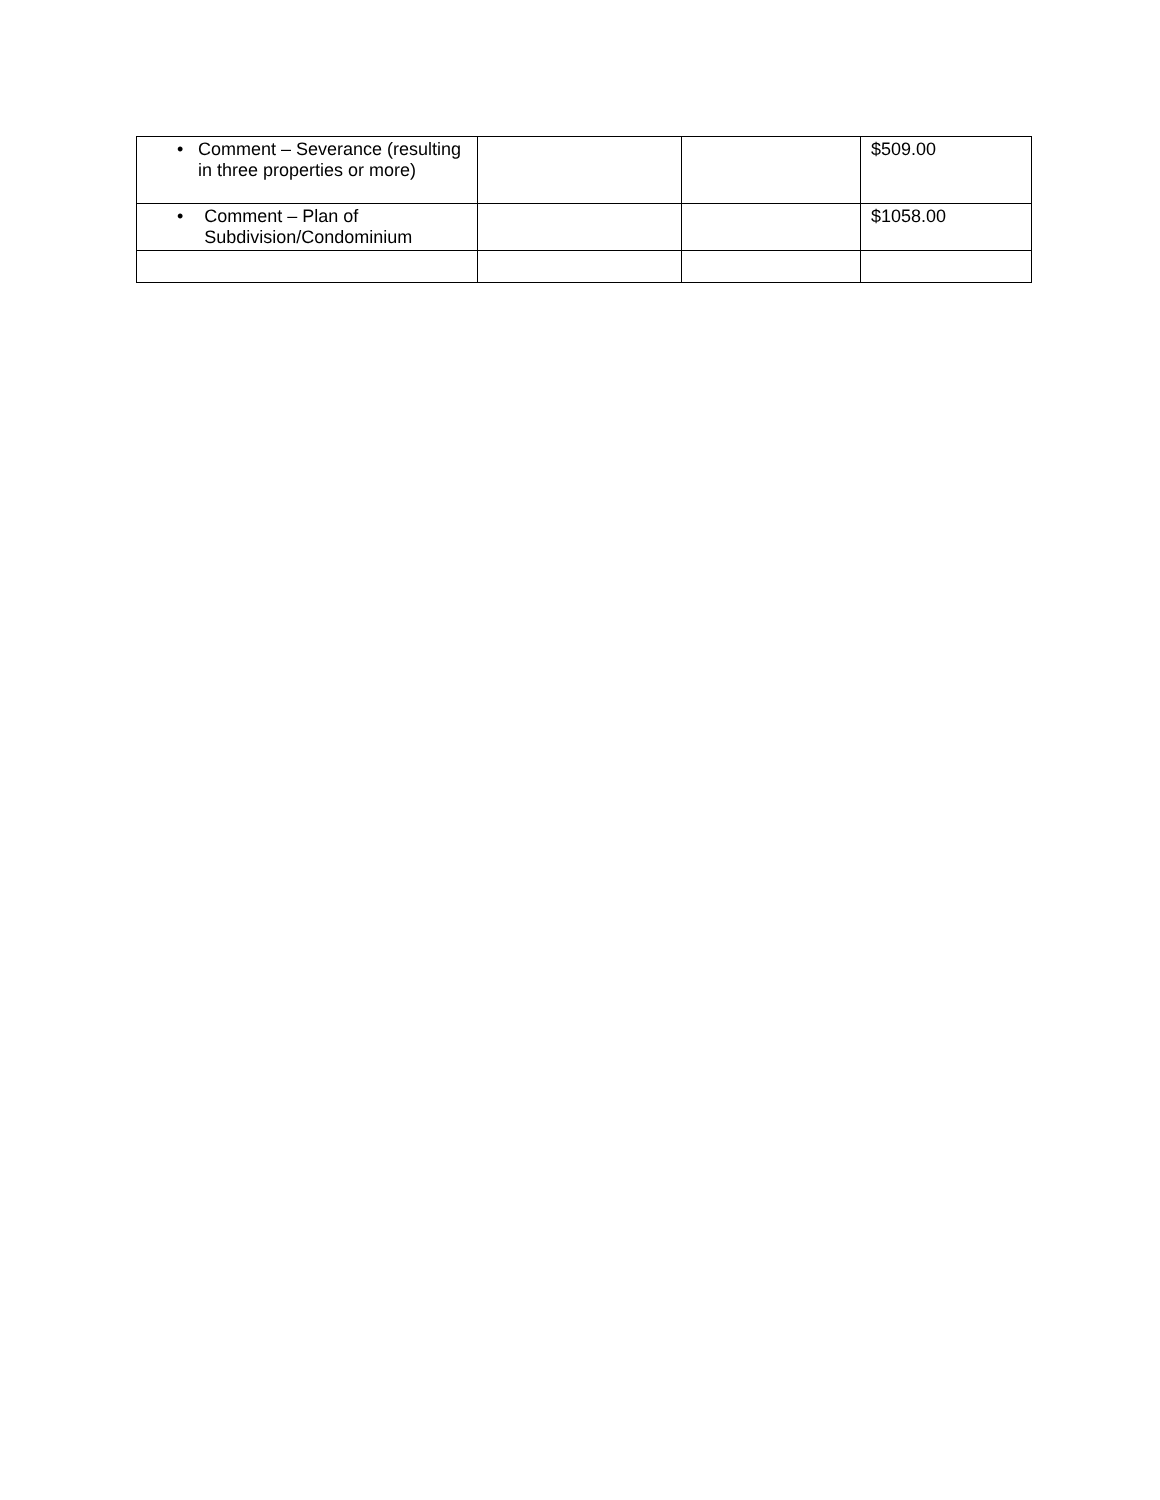| • Comment – Severance (resulting in three properties or more) | | | $509.00 |
| • Comment – Plan of Subdivision/Condominium | | | $1058.00 |